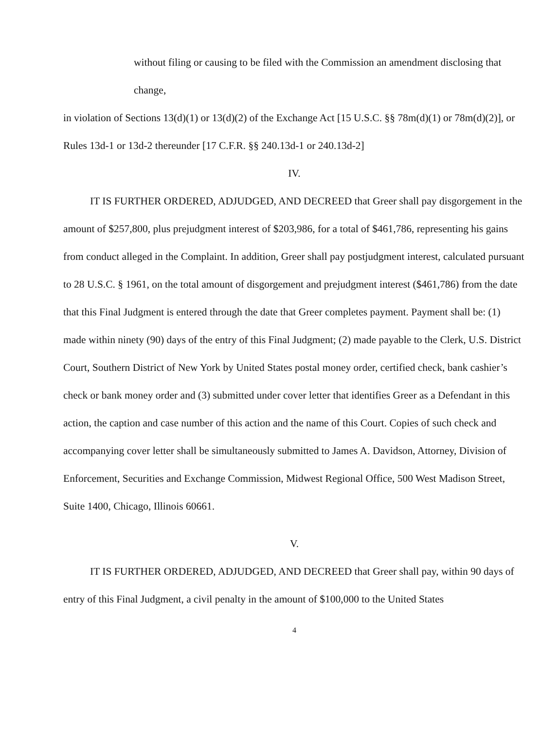without filing or causing to be filed with the Commission an amendment disclosing that change,
in violation of Sections 13(d)(1) or 13(d)(2) of the Exchange Act [15 U.S.C. §§ 78m(d)(1) or 78m(d)(2)], or Rules 13d-1 or 13d-2 thereunder [17 C.F.R. §§ 240.13d-1 or 240.13d-2]
IV.
IT IS FURTHER ORDERED, ADJUDGED, AND DECREED that Greer shall pay disgorgement in the amount of $257,800, plus prejudgment interest of $203,986, for a total of $461,786, representing his gains from conduct alleged in the Complaint. In addition, Greer shall pay postjudgment interest, calculated pursuant to 28 U.S.C. § 1961, on the total amount of disgorgement and prejudgment interest ($461,786) from the date that this Final Judgment is entered through the date that Greer completes payment. Payment shall be: (1) made within ninety (90) days of the entry of this Final Judgment; (2) made payable to the Clerk, U.S. District Court, Southern District of New York by United States postal money order, certified check, bank cashier’s check or bank money order and (3) submitted under cover letter that identifies Greer as a Defendant in this action, the caption and case number of this action and the name of this Court. Copies of such check and accompanying cover letter shall be simultaneously submitted to James A. Davidson, Attorney, Division of Enforcement, Securities and Exchange Commission, Midwest Regional Office, 500 West Madison Street, Suite 1400, Chicago, Illinois 60661.
V.
IT IS FURTHER ORDERED, ADJUDGED, AND DECREED that Greer shall pay, within 90 days of entry of this Final Judgment, a civil penalty in the amount of $100,000 to the United States
4